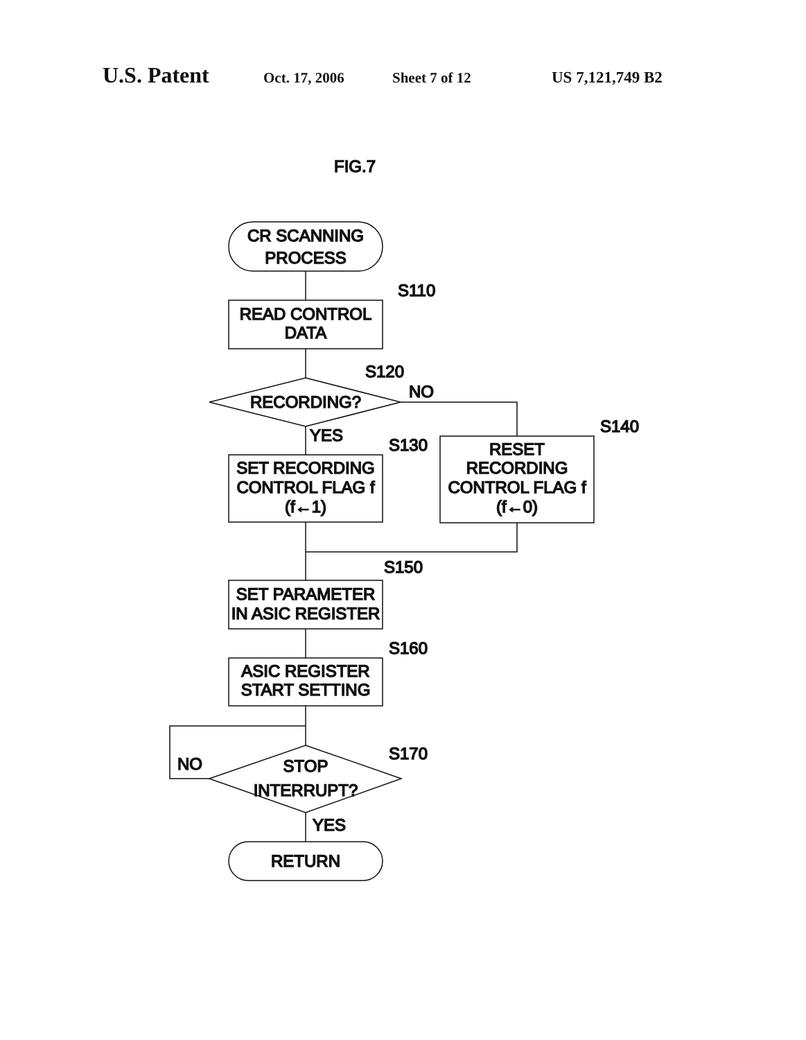U.S. Patent Oct. 17, 2006 Sheet 7 of 12 US 7,121,749 B2
FIG.7
CR SCANNING
PROCESS
READ CONTROL
DATA
S110
RECORDING?
S120
NO
YES
SET RECORDING
CONTROL FLAG f
(f←1)
S130
RESET
RECORDING
CONTROL FLAG f
(f←0)
S140
SET PARAMETER
IN ASIC REGISTER
S150
ASIC REGISTER
START SETTING
S160
STOP
INTERRUPT?
NO
S170
YES
RETURN